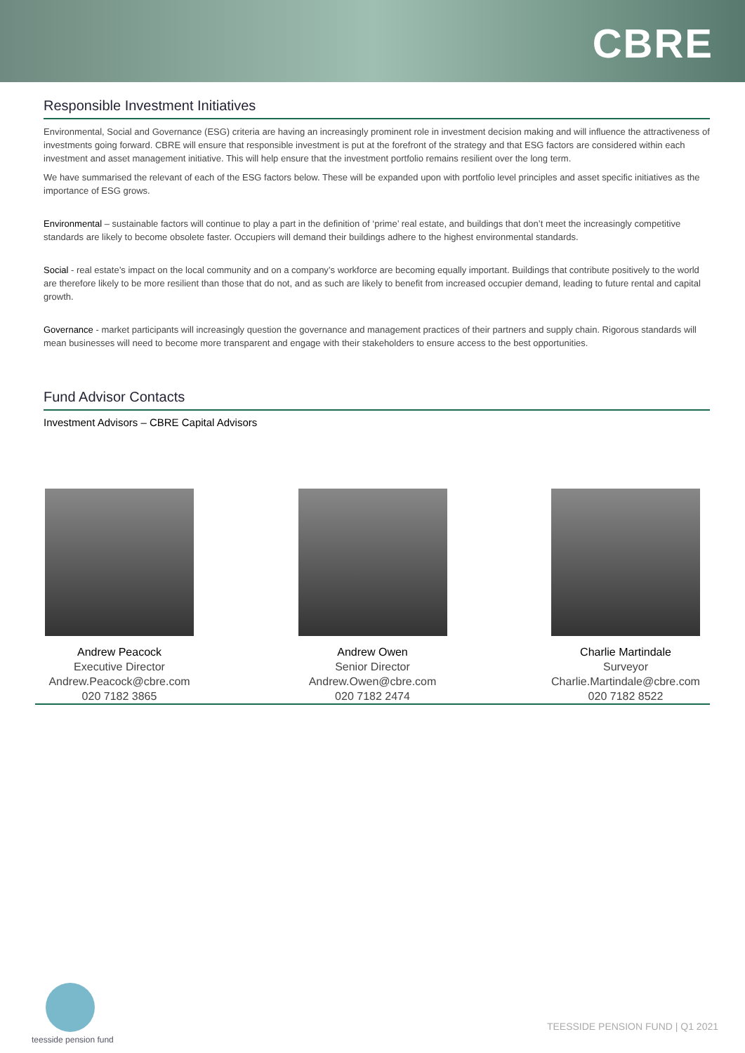CBRE
Responsible Investment Initiatives
Environmental, Social and Governance (ESG) criteria are having an increasingly prominent role in investment decision making and will influence the attractiveness of investments going forward. CBRE will ensure that responsible investment is put at the forefront of the strategy and that ESG factors are considered within each investment and asset management initiative. This will help ensure that the investment portfolio remains resilient over the long term.
We have summarised the relevant of each of the ESG factors below. These will be expanded upon with portfolio level principles and asset specific initiatives as the importance of ESG grows.
Environmental – sustainable factors will continue to play a part in the definition of ‘prime’ real estate, and buildings that don’t meet the increasingly competitive standards are likely to become obsolete faster. Occupiers will demand their buildings adhere to the highest environmental standards.
Social - real estate’s impact on the local community and on a company’s workforce are becoming equally important. Buildings that contribute positively to the world are therefore likely to be more resilient than those that do not, and as such are likely to benefit from increased occupier demand, leading to future rental and capital growth.
Governance - market participants will increasingly question the governance and management practices of their partners and supply chain. Rigorous standards will mean businesses will need to become more transparent and engage with their stakeholders to ensure access to the best opportunities.
Fund Advisor Contacts
Investment Advisors – CBRE Capital Advisors
Andrew Peacock
Executive Director
Andrew.Peacock@cbre.com
020 7182 3865
Andrew Owen
Senior Director
Andrew.Owen@cbre.com
020 7182 2474
Charlie Martindale
Surveyor
Charlie.Martindale@cbre.com
020 7182 8522
teesside pension fund
TEESSIDE PENSION FUND | Q1 2021